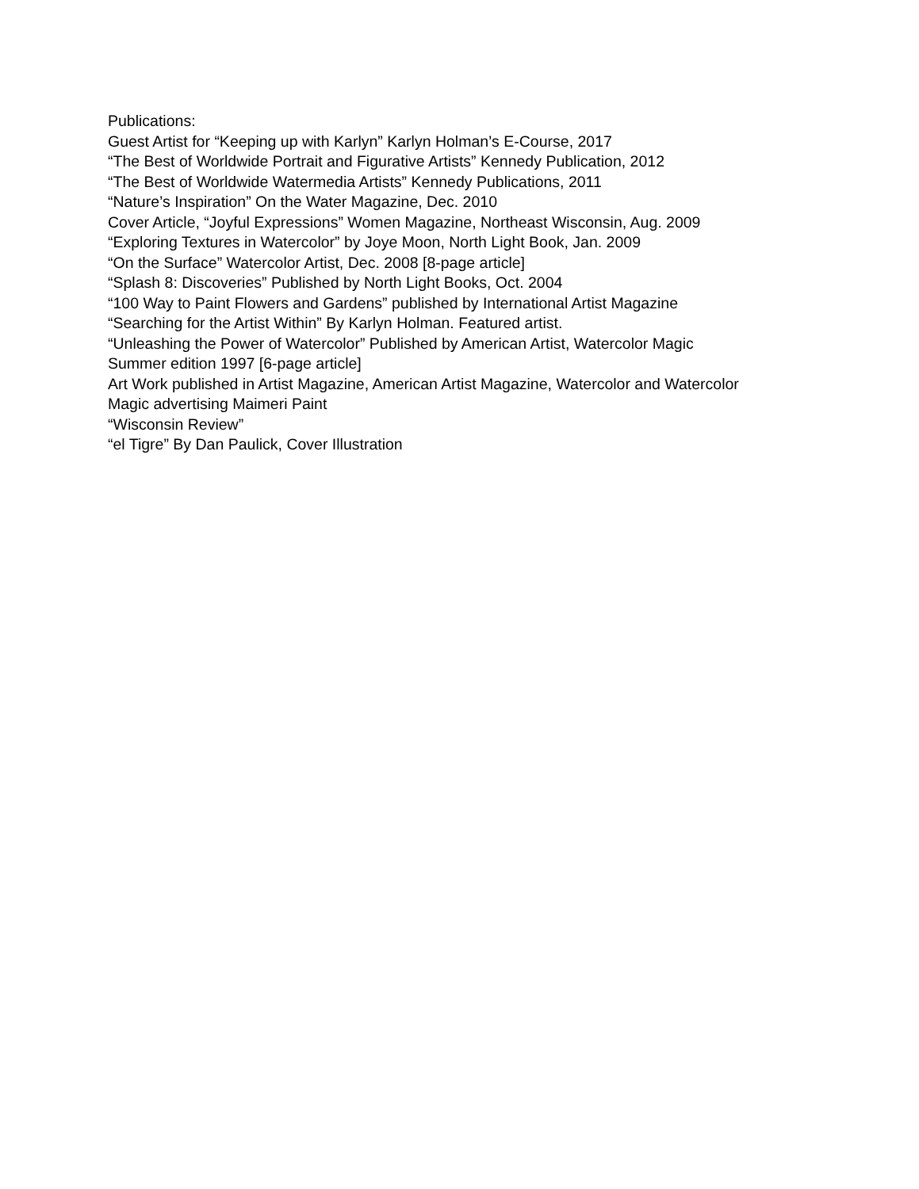Publications:
Guest Artist for “Keeping up with Karlyn” Karlyn Holman’s E-Course, 2017
“The Best of Worldwide Portrait and Figurative Artists” Kennedy Publication, 2012
“The Best of Worldwide Watermedia Artists” Kennedy Publications, 2011
“Nature’s Inspiration” On the Water Magazine, Dec. 2010
Cover Article, “Joyful Expressions” Women Magazine, Northeast Wisconsin, Aug. 2009
“Exploring Textures in Watercolor” by Joye Moon, North Light Book, Jan. 2009
“On the Surface” Watercolor Artist, Dec. 2008 [8-page article]
“Splash 8: Discoveries” Published by North Light Books, Oct. 2004
“100 Way to Paint Flowers and Gardens” published by International Artist Magazine
“Searching for the Artist Within” By Karlyn Holman. Featured artist.
“Unleashing the Power of Watercolor” Published by American Artist, Watercolor Magic
Summer edition 1997 [6-page article]
Art Work published in Artist Magazine, American Artist Magazine, Watercolor and Watercolor
Magic advertising Maimeri Paint
“Wisconsin Review”
“el Tigre” By Dan Paulick, Cover Illustration